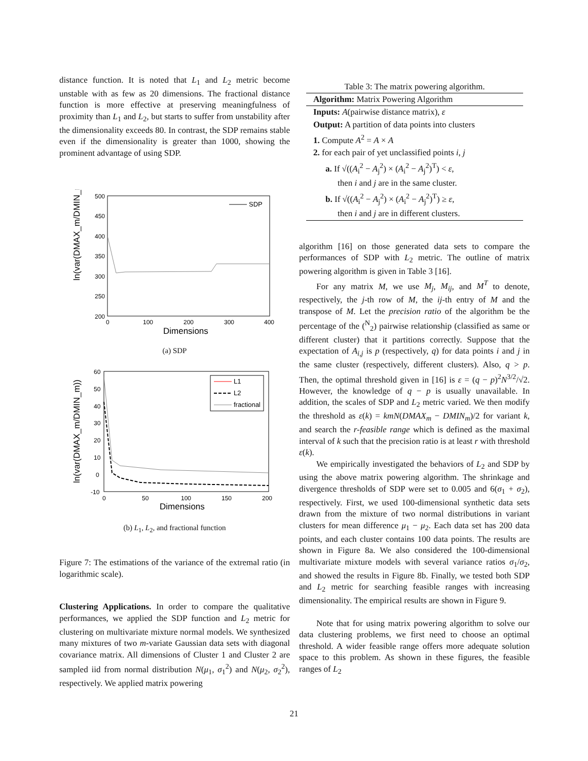distance function. It is noted that L<sub>1</sub> and L<sub>2</sub> metric become unstable with as few as 20 dimensions. The fractional distance function is more effective at preserving meaningfulness of proximity than L<sub>1</sub> and L<sub>2</sub>, but starts to suffer from unstability after the dimensionality exceeds 80. In contrast, the SDP remains stable even if the dimensionality is greater than 1000, showing the prominent advantage of using SDP.
ln(var(DMAX_m/DMIN_m))
500
450
400
350
300
250
200
0
100
200
300
400
Dimensions
SDP
(a) SDP
ln(var(DMAX_m/DMIN_m))
60
50
40
30
20
10
0
-10
0
50
100
150
200
Dimensions
L1
L2
fractional
(b) L<sub>1</sub>, L<sub>2</sub>, and fractional function
Figure 7: The estimations of the variance of the extremal ratio (in logarithmic scale).
Clustering Applications. In order to compare the qualitative performances, we applied the SDP function and L<sub>2</sub> metric for clustering on multivariate mixture normal models. We synthesized many mixtures of two m-variate Gaussian data sets with diagonal covariance matrix. All dimensions of Cluster 1 and Cluster 2 are sampled iid from normal distribution N(μ<sub>1</sub>, σ<sub>1</sub><sup>2</sup>) and N(μ<sub>2</sub>, σ<sub>2</sub><sup>2</sup>), respectively. We applied matrix powering
Table 3: The matrix powering algorithm.
| Algorithm: Matrix Powering Algorithm |
| --- |
| Inputs: A (pairwise distance matrix), ε |
| Output: A partition of data points into clusters |
| 1. Compute A<sup>2</sup> = A × A |
| 2. for each pair of yet unclassified points i , j |
| a. If √(( A<sub>i</sub><sup>2</sup> − A<sub>j</sub><sup>2</sup>) × ( A<sub>i</sub><sup>2</sup> − A<sub>j</sub><sup>2</sup>)<sup>T</sup>) < ε , |
| then i and j are in the same cluster. |
| b. If √(( A<sub>i</sub><sup>2</sup> − A<sub>j</sub><sup>2</sup>) × ( A<sub>i</sub><sup>2</sup> − A<sub>j</sub><sup>2</sup>)<sup>T</sup>) ≥ ε , |
| then i and j are in different clusters. |
algorithm [16] on those generated data sets to compare the performances of SDP with L<sub>2</sub> metric. The outline of matrix powering algorithm is given in Table 3 [16].
For any matrix M, we use M<sub>j</sub>, M<sub>ij</sub>, and M<sup>T</sup> to denote, respectively, the j-th row of M, the ij-th entry of M and the transpose of M. Let the precision ratio of the algorithm be the percentage of the (<sup>N</sup><sub>2</sub>) pairwise relationship (classified as same or different cluster) that it partitions correctly. Suppose that the expectation of A<sub>i,j</sub> is p (respectively, q) for data points i and j in the same cluster (respectively, different clusters). Also, q > p. Then, the optimal threshold given in [16] is ε = (q − p)<sup>2</sup>N<sup>3/2</sup>/√2. However, the knowledge of q − p is usually unavailable. In addition, the scales of SDP and L<sub>2</sub> metric varied. We then modify the threshold as ε(k) = kmN(DMAX<sub>m</sub> − DMIN<sub>m</sub>)/2 for variant k, and search the r-feasible range which is defined as the maximal interval of k such that the precision ratio is at least r with threshold ε(k).
We empirically investigated the behaviors of L<sub>2</sub> and SDP by using the above matrix powering algorithm. The shrinkage and divergence thresholds of SDP were set to 0.005 and 6(σ<sub>1</sub> + σ<sub>2</sub>), respectively. First, we used 100-dimensional synthetic data sets drawn from the mixture of two normal distributions in variant clusters for mean difference μ<sub>1</sub> − μ<sub>2</sub>. Each data set has 200 data points, and each cluster contains 100 data points. The results are shown in Figure 8a. We also considered the 100-dimensional multivariate mixture models with several variance ratios σ<sub>1</sub>/σ<sub>2</sub>, and showed the results in Figure 8b. Finally, we tested both SDP and L<sub>2</sub> metric for searching feasible ranges with increasing dimensionality. The empirical results are shown in Figure 9.
Note that for using matrix powering algorithm to solve our data clustering problems, we first need to choose an optimal threshold. A wider feasible range offers more adequate solution space to this problem. As shown in these figures, the feasible ranges of L<sub>2</sub>
21